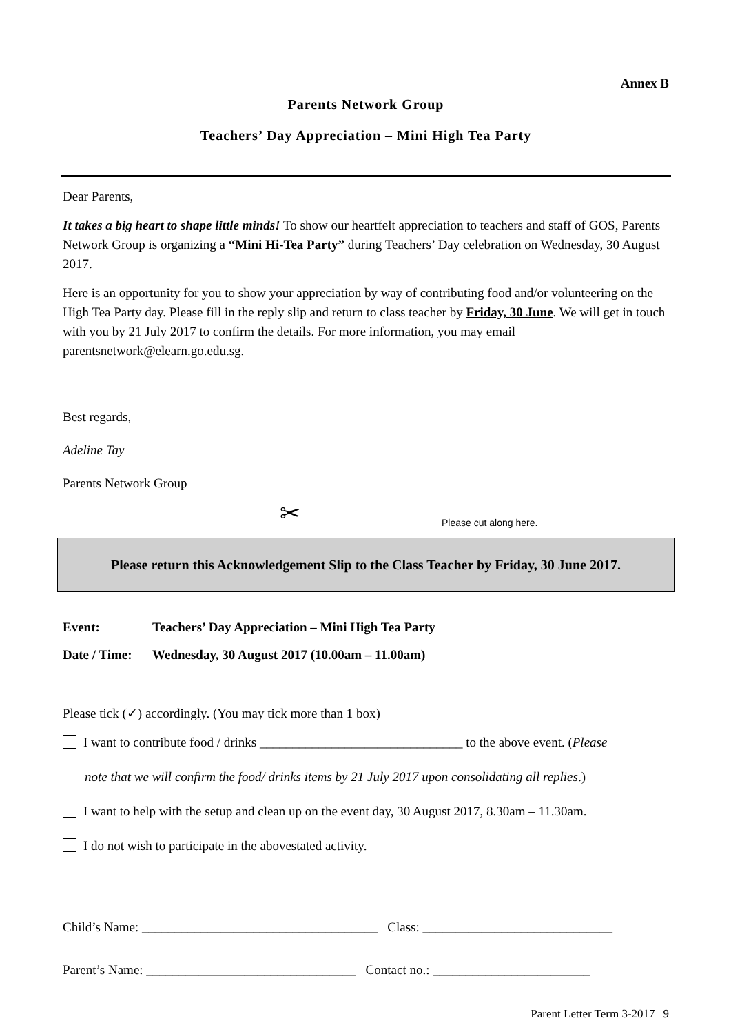Annex B
Parents Network Group
Teachers’ Day Appreciation – Mini High Tea Party
Dear Parents,
It takes a big heart to shape little minds! To show our heartfelt appreciation to teachers and staff of GOS, Parents Network Group is organizing a “Mini Hi-Tea Party” during Teachers’ Day celebration on Wednesday, 30 August 2017.
Here is an opportunity for you to show your appreciation by way of contributing food and/or volunteering on the High Tea Party day. Please fill in the reply slip and return to class teacher by Friday, 30 June. We will get in touch with you by 21 July 2017 to confirm the details. For more information, you may email parentsnetwork@elearn.go.edu.sg.
Best regards,
Adeline Tay
Parents Network Group
✂ Please cut along here.
Please return this Acknowledgement Slip to the Class Teacher by Friday, 30 June 2017.
Event: Teachers’ Day Appreciation – Mini High Tea Party
Date / Time: Wednesday, 30 August 2017 (10.00am – 11.00am)
Please tick (✓) accordingly. (You may tick more than 1 box)
I want to contribute food / drinks _______________________________ to the above event. (Please
note that we will confirm the food/ drinks items by 21 July 2017 upon consolidating all replies.)
I want to help with the setup and clean up on the event day, 30 August 2017, 8.30am – 11.30am.
I do not wish to participate in the abovestated activity.
Child’s Name: ____________________________________ Class: _____________________________
Parent’s Name: ________________________________ Contact no.: ________________________
Parent Letter Term 3-2017 | 9